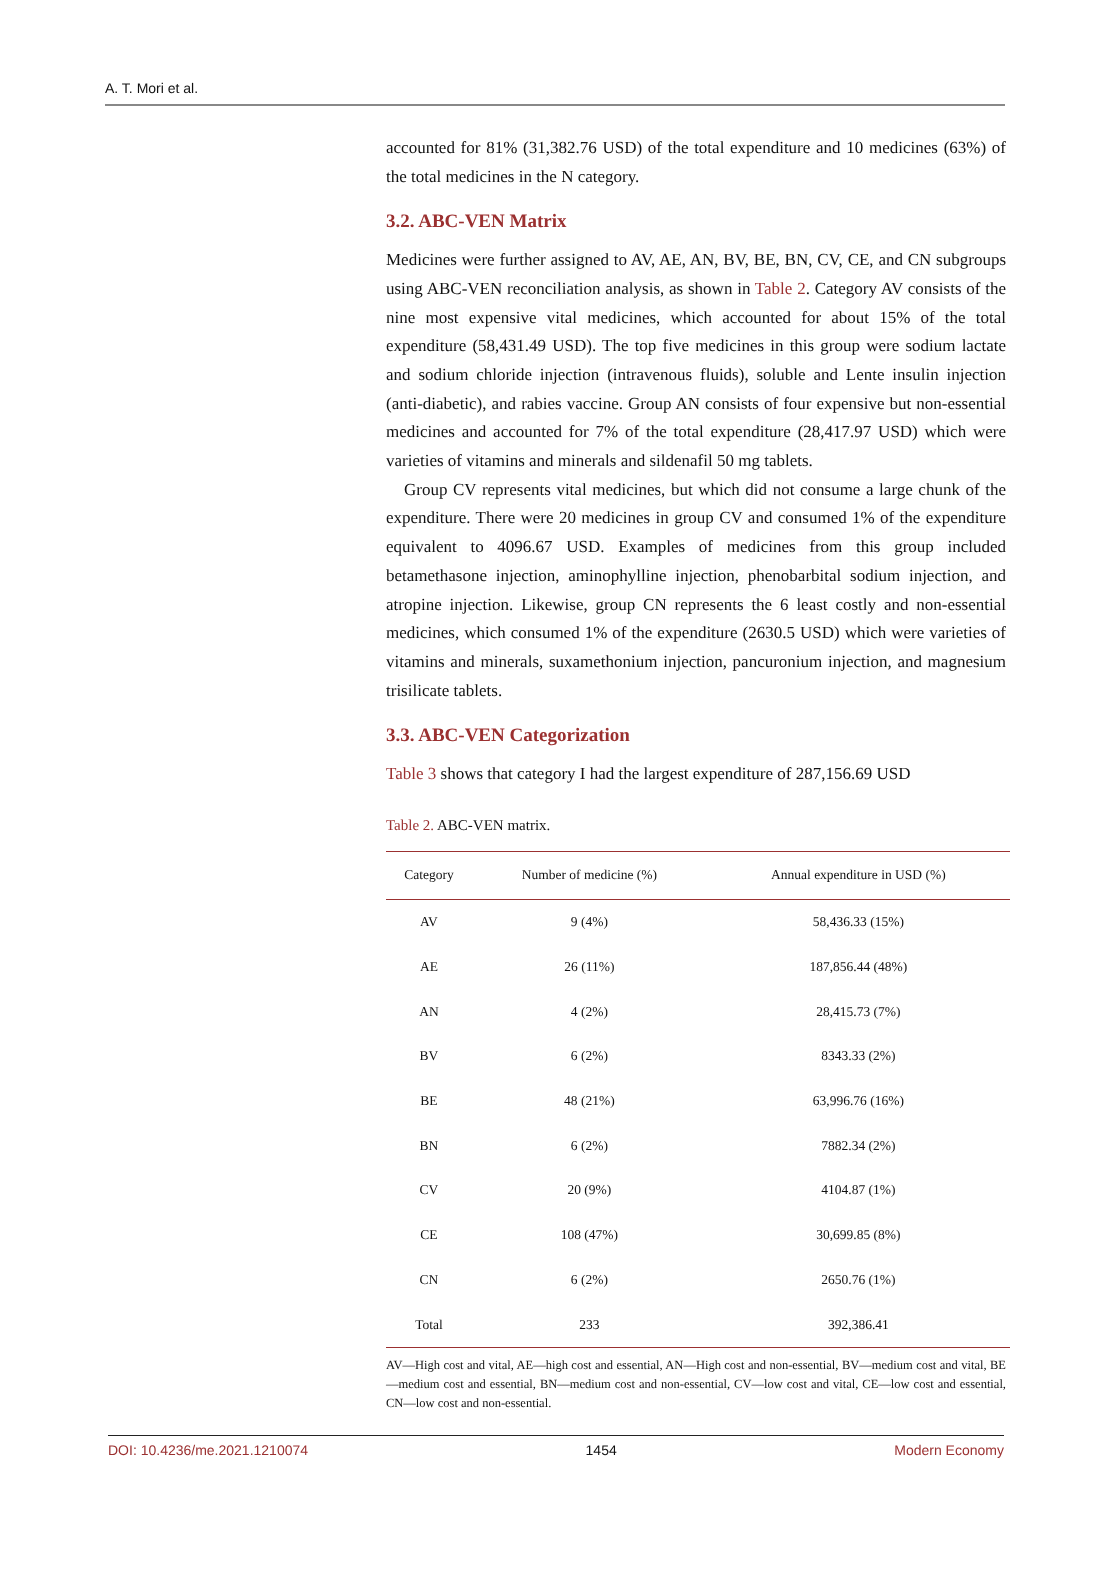A. T. Mori et al.
accounted for 81% (31,382.76 USD) of the total expenditure and 10 medicines (63%) of the total medicines in the N category.
3.2. ABC-VEN Matrix
Medicines were further assigned to AV, AE, AN, BV, BE, BN, CV, CE, and CN subgroups using ABC-VEN reconciliation analysis, as shown in Table 2. Category AV consists of the nine most expensive vital medicines, which accounted for about 15% of the total expenditure (58,431.49 USD). The top five medicines in this group were sodium lactate and sodium chloride injection (intravenous fluids), soluble and Lente insulin injection (anti-diabetic), and rabies vaccine. Group AN consists of four expensive but non-essential medicines and accounted for 7% of the total expenditure (28,417.97 USD) which were varieties of vitamins and minerals and sildenafil 50 mg tablets.
Group CV represents vital medicines, but which did not consume a large chunk of the expenditure. There were 20 medicines in group CV and consumed 1% of the expenditure equivalent to 4096.67 USD. Examples of medicines from this group included betamethasone injection, aminophylline injection, phenobarbital sodium injection, and atropine injection. Likewise, group CN represents the 6 least costly and non-essential medicines, which consumed 1% of the expenditure (2630.5 USD) which were varieties of vitamins and minerals, suxamethonium injection, pancuronium injection, and magnesium trisilicate tablets.
3.3. ABC-VEN Categorization
Table 3 shows that category I had the largest expenditure of 287,156.69 USD
Table 2. ABC-VEN matrix.
| Category | Number of medicine (%) | Annual expenditure in USD (%) |
| --- | --- | --- |
| AV | 9 (4%) | 58,436.33 (15%) |
| AE | 26 (11%) | 187,856.44 (48%) |
| AN | 4 (2%) | 28,415.73 (7%) |
| BV | 6 (2%) | 8343.33 (2%) |
| BE | 48 (21%) | 63,996.76 (16%) |
| BN | 6 (2%) | 7882.34 (2%) |
| CV | 20 (9%) | 4104.87 (1%) |
| CE | 108 (47%) | 30,699.85 (8%) |
| CN | 6 (2%) | 2650.76 (1%) |
| Total | 233 | 392,386.41 |
AV—High cost and vital, AE—high cost and essential, AN—High cost and non-essential, BV—medium cost and vital, BE—medium cost and essential, BN—medium cost and non-essential, CV—low cost and vital, CE—low cost and essential, CN—low cost and non-essential.
DOI: 10.4236/me.2021.1210074 1454 Modern Economy